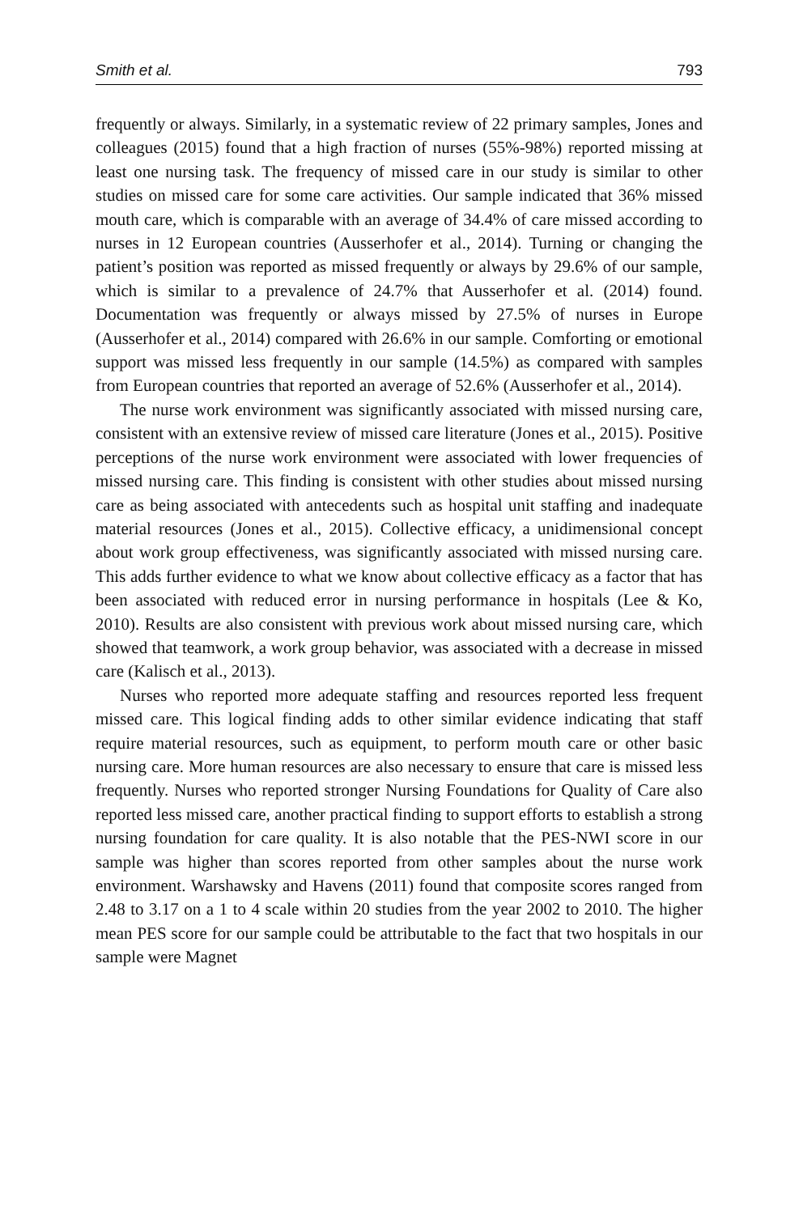Smith et al. 793
frequently or always. Similarly, in a systematic review of 22 primary samples, Jones and colleagues (2015) found that a high fraction of nurses (55%-98%) reported missing at least one nursing task. The frequency of missed care in our study is similar to other studies on missed care for some care activities. Our sample indicated that 36% missed mouth care, which is comparable with an average of 34.4% of care missed according to nurses in 12 European countries (Ausserhofer et al., 2014). Turning or changing the patient’s position was reported as missed frequently or always by 29.6% of our sample, which is similar to a prevalence of 24.7% that Ausserhofer et al. (2014) found. Documentation was frequently or always missed by 27.5% of nurses in Europe (Ausserhofer et al., 2014) compared with 26.6% in our sample. Comforting or emotional support was missed less frequently in our sample (14.5%) as compared with samples from European countries that reported an average of 52.6% (Ausserhofer et al., 2014).
The nurse work environment was significantly associated with missed nursing care, consistent with an extensive review of missed care literature (Jones et al., 2015). Positive perceptions of the nurse work environment were associated with lower frequencies of missed nursing care. This finding is consistent with other studies about missed nursing care as being associated with antecedents such as hospital unit staffing and inadequate material resources (Jones et al., 2015). Collective efficacy, a unidimensional concept about work group effectiveness, was significantly associated with missed nursing care. This adds further evidence to what we know about collective efficacy as a factor that has been associated with reduced error in nursing performance in hospitals (Lee & Ko, 2010). Results are also consistent with previous work about missed nursing care, which showed that teamwork, a work group behavior, was associated with a decrease in missed care (Kalisch et al., 2013).
Nurses who reported more adequate staffing and resources reported less frequent missed care. This logical finding adds to other similar evidence indicating that staff require material resources, such as equipment, to perform mouth care or other basic nursing care. More human resources are also necessary to ensure that care is missed less frequently. Nurses who reported stronger Nursing Foundations for Quality of Care also reported less missed care, another practical finding to support efforts to establish a strong nursing foundation for care quality. It is also notable that the PES-NWI score in our sample was higher than scores reported from other samples about the nurse work environment. Warshawsky and Havens (2011) found that composite scores ranged from 2.48 to 3.17 on a 1 to 4 scale within 20 studies from the year 2002 to 2010. The higher mean PES score for our sample could be attributable to the fact that two hospitals in our sample were Magnet